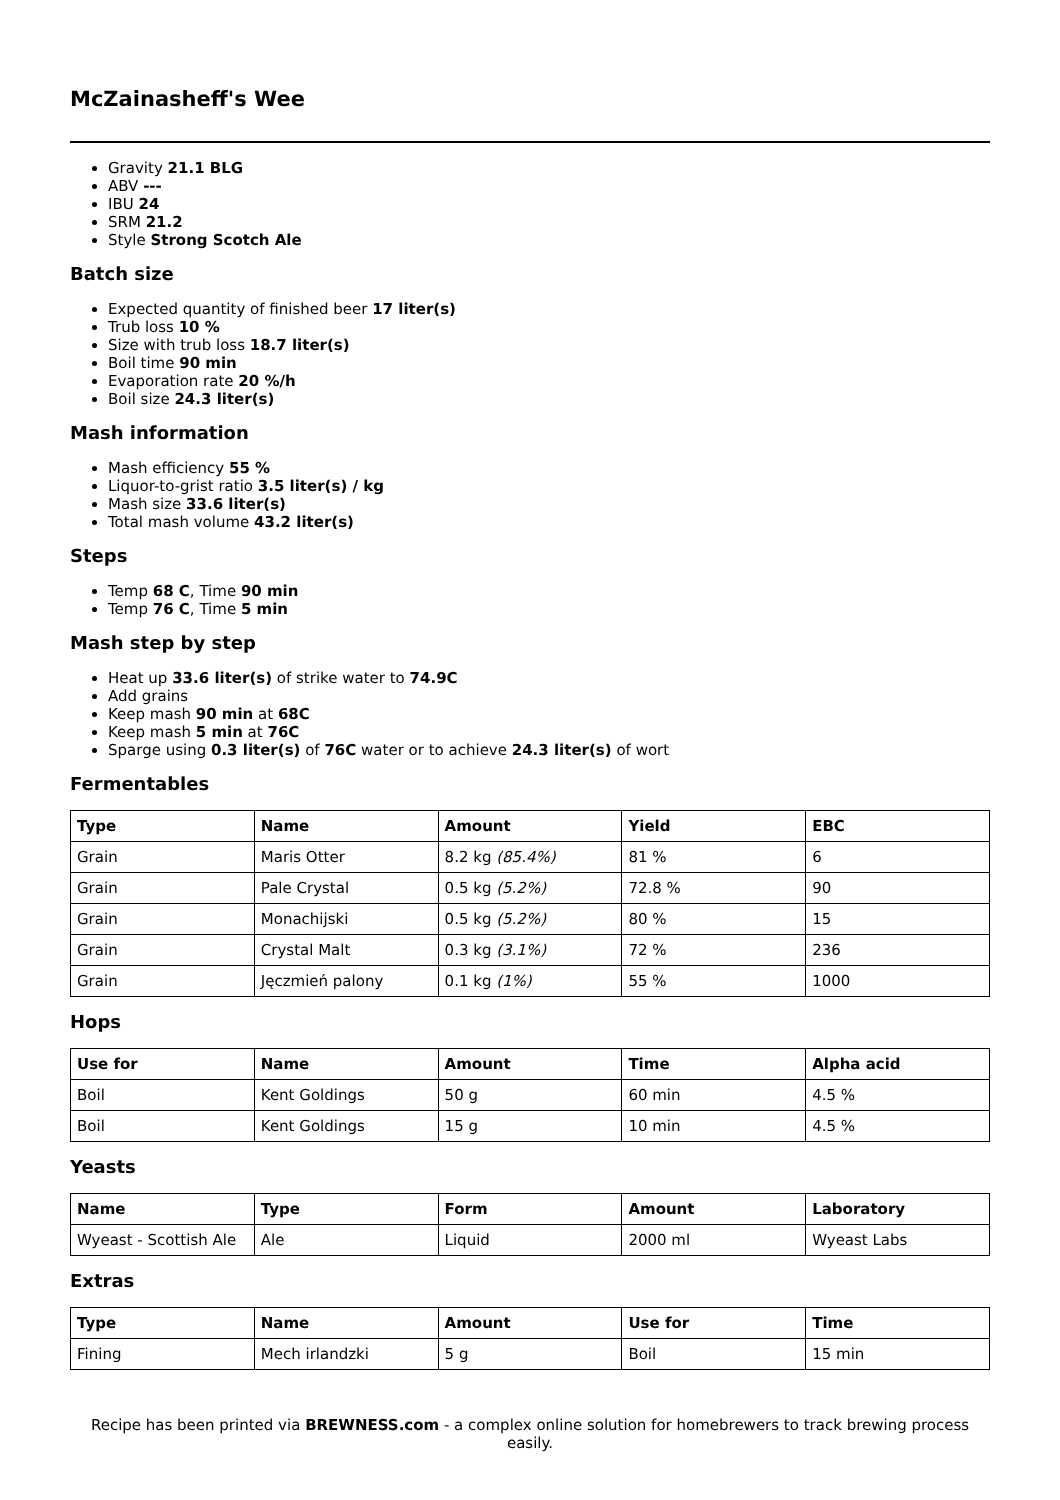McZainasheff's Wee
Gravity 21.1 BLG
ABV ---
IBU 24
SRM 21.2
Style Strong Scotch Ale
Batch size
Expected quantity of finished beer 17 liter(s)
Trub loss 10 %
Size with trub loss 18.7 liter(s)
Boil time 90 min
Evaporation rate 20 %/h
Boil size 24.3 liter(s)
Mash information
Mash efficiency 55 %
Liquor-to-grist ratio 3.5 liter(s) / kg
Mash size 33.6 liter(s)
Total mash volume 43.2 liter(s)
Steps
Temp 68 C, Time 90 min
Temp 76 C, Time 5 min
Mash step by step
Heat up 33.6 liter(s) of strike water to 74.9C
Add grains
Keep mash 90 min at 68C
Keep mash 5 min at 76C
Sparge using 0.3 liter(s) of 76C water or to achieve 24.3 liter(s) of wort
Fermentables
| Type | Name | Amount | Yield | EBC |
| --- | --- | --- | --- | --- |
| Grain | Maris Otter | 8.2 kg (85.4%) | 81 % | 6 |
| Grain | Pale Crystal | 0.5 kg (5.2%) | 72.8 % | 90 |
| Grain | Monachijski | 0.5 kg (5.2%) | 80 % | 15 |
| Grain | Crystal Malt | 0.3 kg (3.1%) | 72 % | 236 |
| Grain | Jęczmień palony | 0.1 kg (1%) | 55 % | 1000 |
Hops
| Use for | Name | Amount | Time | Alpha acid |
| --- | --- | --- | --- | --- |
| Boil | Kent Goldings | 50 g | 60 min | 4.5 % |
| Boil | Kent Goldings | 15 g | 10 min | 4.5 % |
Yeasts
| Name | Type | Form | Amount | Laboratory |
| --- | --- | --- | --- | --- |
| Wyeast - Scottish Ale | Ale | Liquid | 2000 ml | Wyeast Labs |
Extras
| Type | Name | Amount | Use for | Time |
| --- | --- | --- | --- | --- |
| Fining | Mech irlandzki | 5 g | Boil | 15 min |
Recipe has been printed via BREWNESS.com - a complex online solution for homebrewers to track brewing process easily.